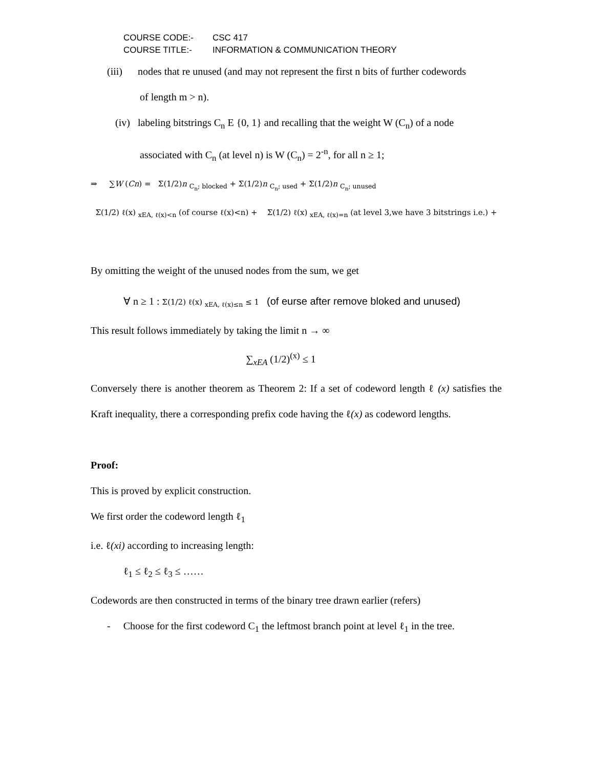COURSE CODE:- CSC 417
COURSE TITLE:- INFORMATION & COMMUNICATION THEORY
(iii) nodes that re unused (and may not represent the first n bits of further codewords
of length m > n).
(iv) labeling bitstrings C<sub>n</sub> E {0, 1} and recalling that the weight W (C<sub>n</sub>) of a node
associated with C<sub>n</sub> (at level n) is W (C<sub>n</sub>) = 2<sup>-n</sup>, for all n ≥ 1;
⇒ ∑W (Cn) = Σ(1/2)n <sub>C<sub>n</sub>; blocked</sub> + Σ(1/2)n <sub>C<sub>n</sub>; used</sub> + Σ(1/2)n <sub>C<sub>n</sub>; unused</sub>
Σ(1/2) ℓ(x) <sub>xEA, ℓ(x)<n</sub> (of course ℓ(x)<n) + Σ(1/2) ℓ(x) <sub>xEA, ℓ(x)=n</sub> (at level 3,we have 3 bitstrings i.e.) +
By omitting the weight of the unused nodes from the sum, we get
∀ n ≥ 1 : Σ(1/2) ℓ(x) <sub>xEA, ℓ(x)≤n</sub> ≤ 1 (of eurse after remove bloked and unused)
This result follows immediately by taking the limit n → ∞
∑<sub>xEA</sub> (1/2)<sup>(x)</sup> ≤ 1
Conversely there is another theorem as Theorem 2: If a set of codeword length ℓ (x) satisfies the Kraft inequality, there a corresponding prefix code having the ℓ(x) as codeword lengths.
Proof:
This is proved by explicit construction.
We first order the codeword length ℓ<sub>1</sub>
i.e. ℓ(xi) according to increasing length:
ℓ<sub>1</sub> ≤ ℓ<sub>2</sub> ≤ ℓ<sub>3</sub> ≤ ……
Codewords are then constructed in terms of the binary tree drawn earlier (refers)
- Choose for the first codeword C<sub>1</sub> the leftmost branch point at level ℓ<sub>1</sub> in the tree.